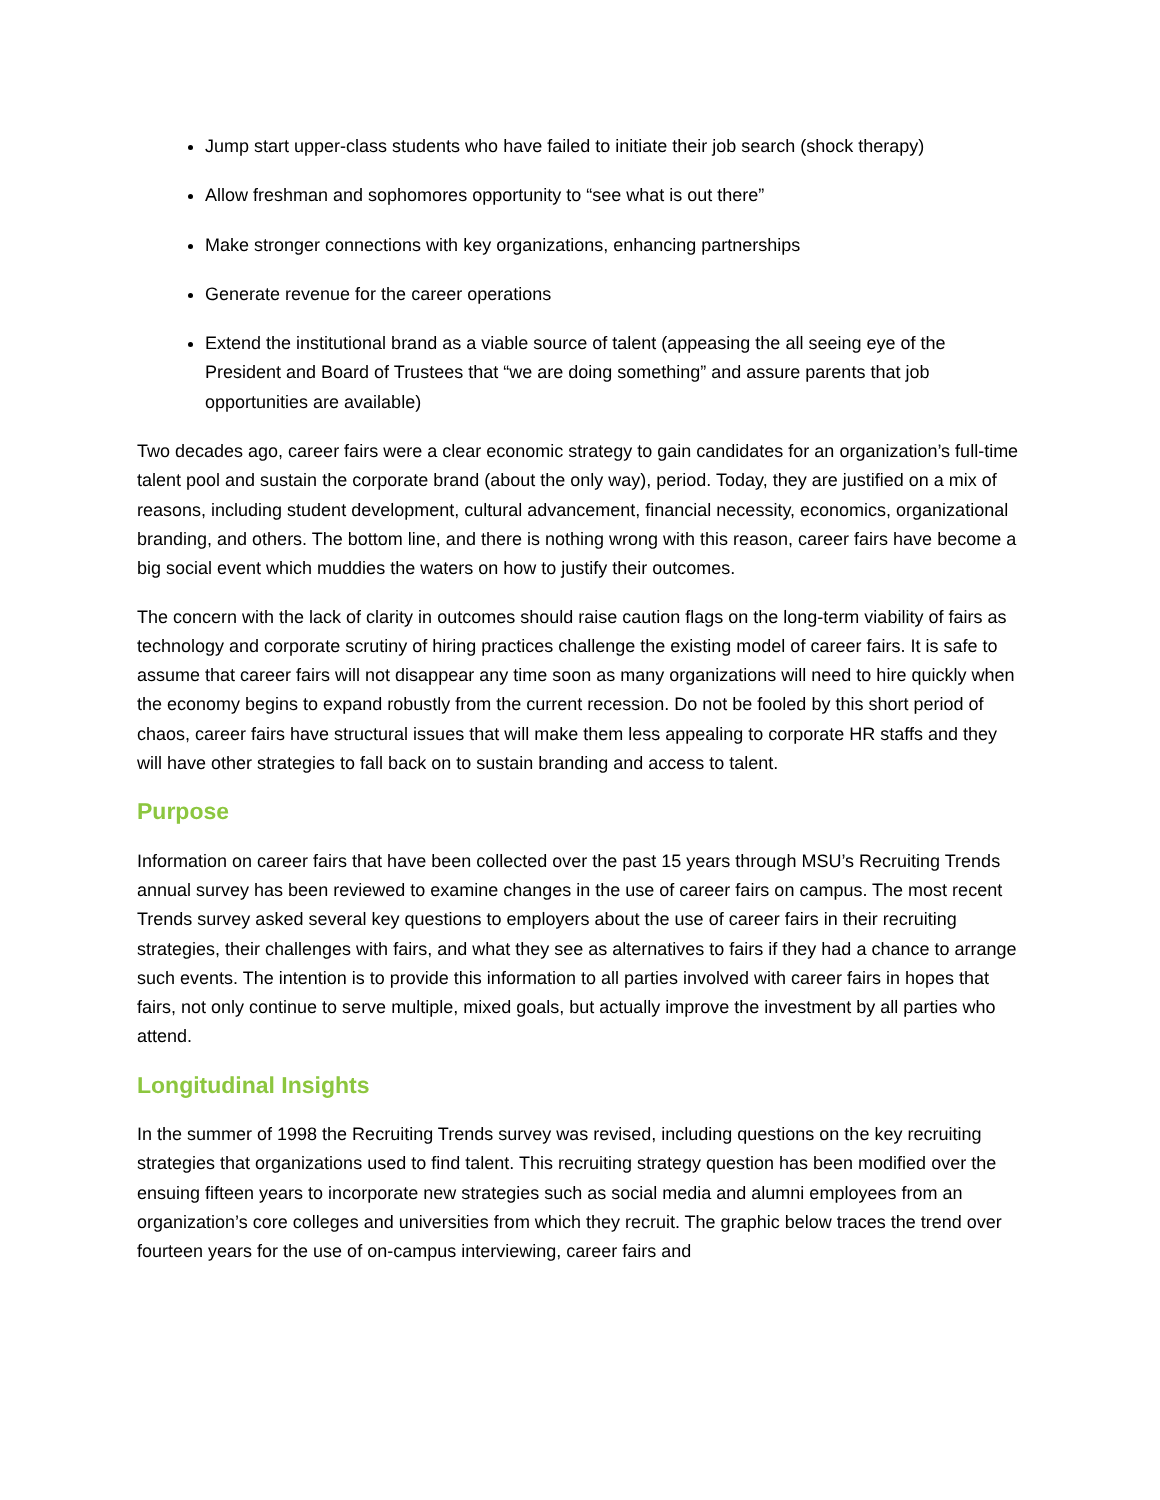Jump start upper-class students who have failed to initiate their job search (shock therapy)
Allow freshman and sophomores opportunity to “see what is out there”
Make stronger connections with key organizations, enhancing partnerships
Generate revenue for the career operations
Extend the institutional brand as a viable source of talent (appeasing the all seeing eye of the President and Board of Trustees that “we are doing something” and assure parents that job opportunities are available)
Two decades ago, career fairs were a clear economic strategy to gain candidates for an organization’s full-time talent pool and sustain the corporate brand (about the only way), period. Today, they are justified on a mix of reasons, including student development, cultural advancement, financial necessity, economics, organizational branding, and others. The bottom line, and there is nothing wrong with this reason, career fairs have become a big social event which muddies the waters on how to justify their outcomes.
The concern with the lack of clarity in outcomes should raise caution flags on the long-term viability of fairs as technology and corporate scrutiny of hiring practices challenge the existing model of career fairs. It is safe to assume that career fairs will not disappear any time soon as many organizations will need to hire quickly when the economy begins to expand robustly from the current recession. Do not be fooled by this short period of chaos, career fairs have structural issues that will make them less appealing to corporate HR staffs and they will have other strategies to fall back on to sustain branding and access to talent.
Purpose
Information on career fairs that have been collected over the past 15 years through MSU’s Recruiting Trends annual survey has been reviewed to examine changes in the use of career fairs on campus. The most recent Trends survey asked several key questions to employers about the use of career fairs in their recruiting strategies, their challenges with fairs, and what they see as alternatives to fairs if they had a chance to arrange such events. The intention is to provide this information to all parties involved with career fairs in hopes that fairs, not only continue to serve multiple, mixed goals, but actually improve the investment by all parties who attend.
Longitudinal Insights
In the summer of 1998 the Recruiting Trends survey was revised, including questions on the key recruiting strategies that organizations used to find talent. This recruiting strategy question has been modified over the ensuing fifteen years to incorporate new strategies such as social media and alumni employees from an organization’s core colleges and universities from which they recruit. The graphic below traces the trend over fourteen years for the use of on-campus interviewing, career fairs and